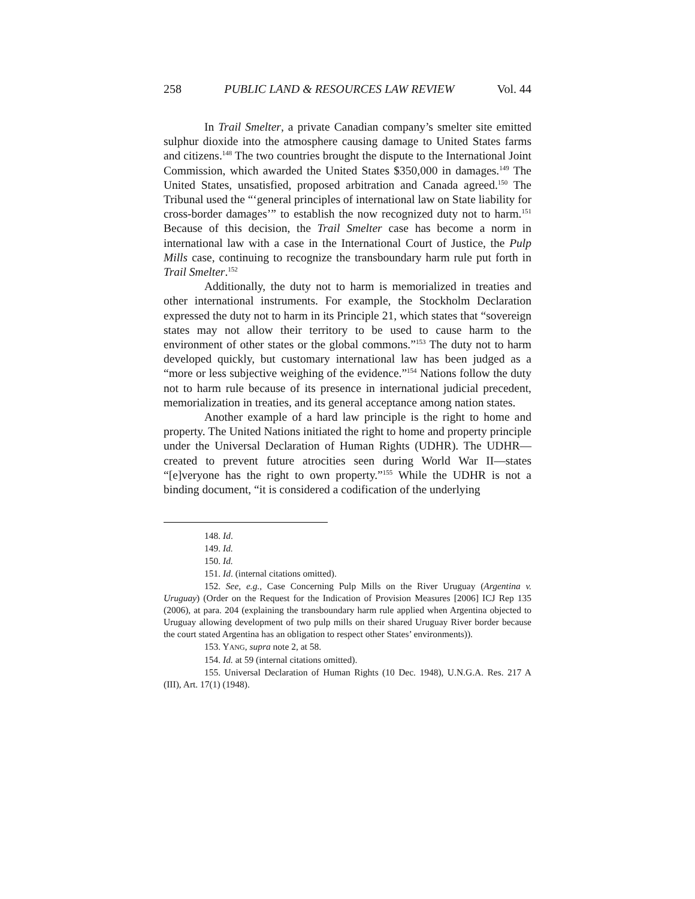258 PUBLIC LAND & RESOURCES LAW REVIEW Vol. 44
In Trail Smelter, a private Canadian company’s smelter site emitted sulphur dioxide into the atmosphere causing damage to United States farms and citizens.<sup>148</sup> The two countries brought the dispute to the International Joint Commission, which awarded the United States $350,000 in damages.<sup>149</sup> The United States, unsatisfied, proposed arbitration and Canada agreed.<sup>150</sup> The Tribunal used the “‘general principles of international law on State liability for cross-border damages’” to establish the now recognized duty not to harm.<sup>151</sup> Because of this decision, the Trail Smelter case has become a norm in international law with a case in the International Court of Justice, the Pulp Mills case, continuing to recognize the transboundary harm rule put forth in Trail Smelter.<sup>152</sup>
Additionally, the duty not to harm is memorialized in treaties and other international instruments. For example, the Stockholm Declaration expressed the duty not to harm in its Principle 21, which states that “sovereign states may not allow their territory to be used to cause harm to the environment of other states or the global commons.”<sup>153</sup> The duty not to harm developed quickly, but customary international law has been judged as a “more or less subjective weighing of the evidence.”<sup>154</sup> Nations follow the duty not to harm rule because of its presence in international judicial precedent, memorialization in treaties, and its general acceptance among nation states.
Another example of a hard law principle is the right to home and property. The United Nations initiated the right to home and property principle under the Universal Declaration of Human Rights (UDHR). The UDHR—created to prevent future atrocities seen during World War II—states “[e]veryone has the right to own property.”<sup>155</sup> While the UDHR is not a binding document, “it is considered a codification of the underlying
148. Id.
149. Id.
150. Id.
151. Id. (internal citations omitted).
152. See, e.g., Case Concerning Pulp Mills on the River Uruguay (Argentina v. Uruguay) (Order on the Request for the Indication of Provision Measures [2006] ICJ Rep 135 (2006), at para. 204 (explaining the transboundary harm rule applied when Argentina objected to Uruguay allowing development of two pulp mills on their shared Uruguay River border because the court stated Argentina has an obligation to respect other States’ environments)).
153. YANG, supra note 2, at 58.
154. Id. at 59 (internal citations omitted).
155. Universal Declaration of Human Rights (10 Dec. 1948), U.N.G.A. Res. 217 A (III), Art. 17(1) (1948).